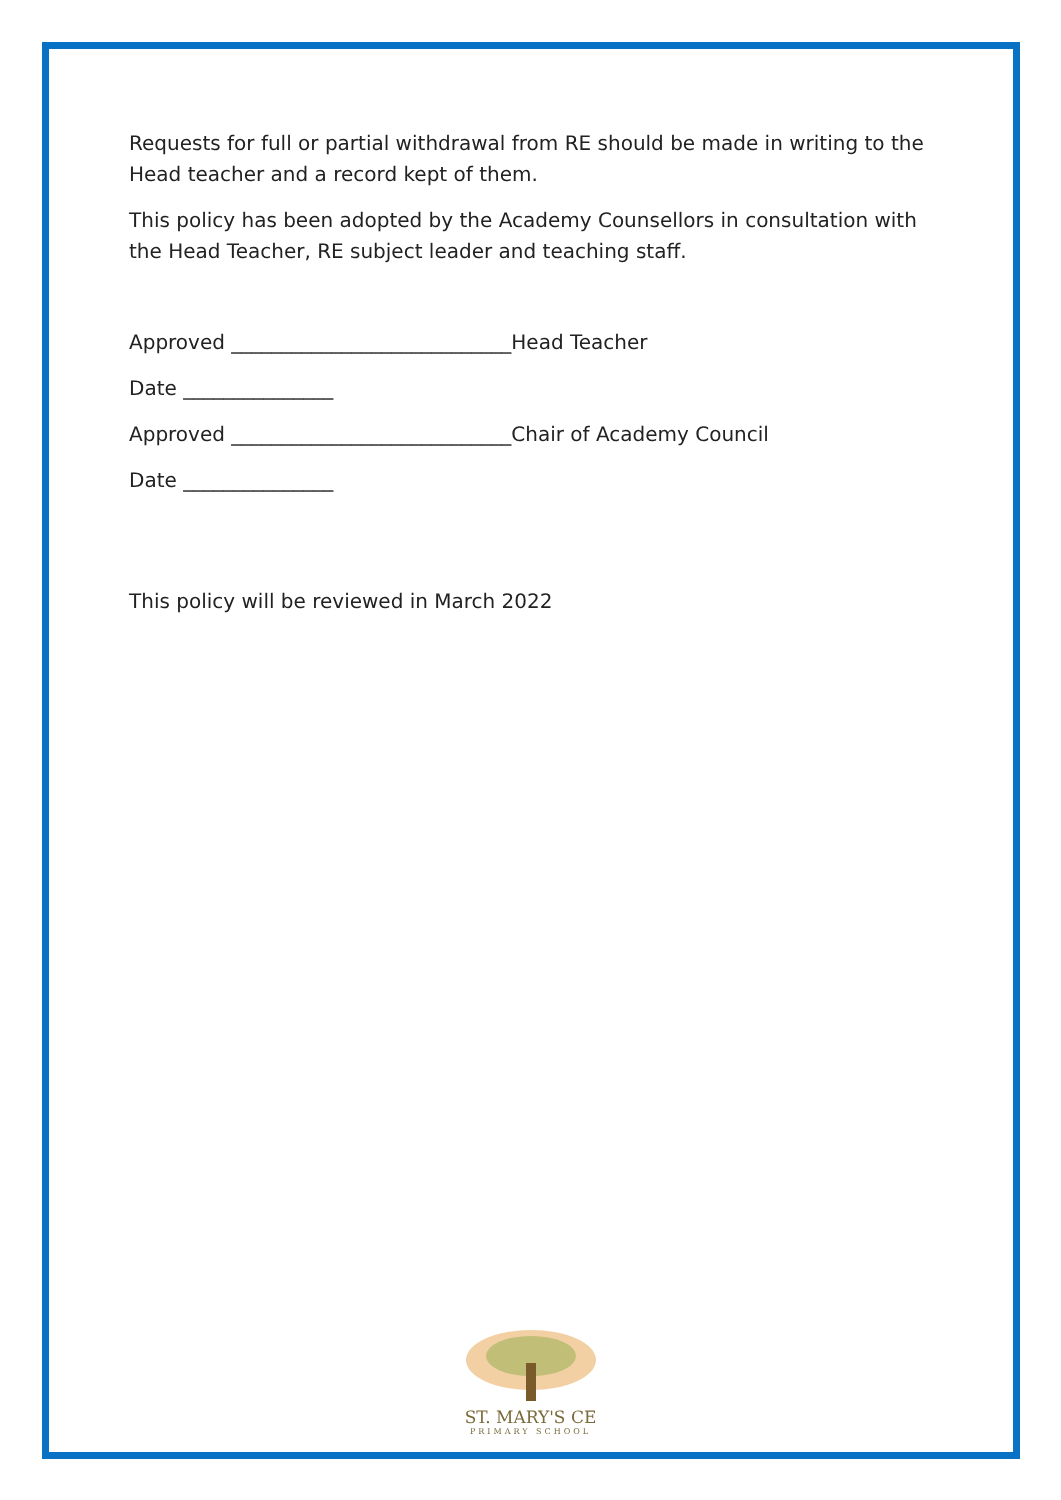Requests for full or partial withdrawal from RE should be made in writing to the Head teacher and a record kept of them.
This policy has been adopted by the Academy Counsellors in consultation with the Head Teacher, RE subject leader and teaching staff.
Approved ____________________________Head Teacher
Date _______________
Approved ____________________________Chair of Academy Council
Date _______________
This policy will be reviewed in March 2022
ST. MARY'S CE
PRIMARY SCHOOL